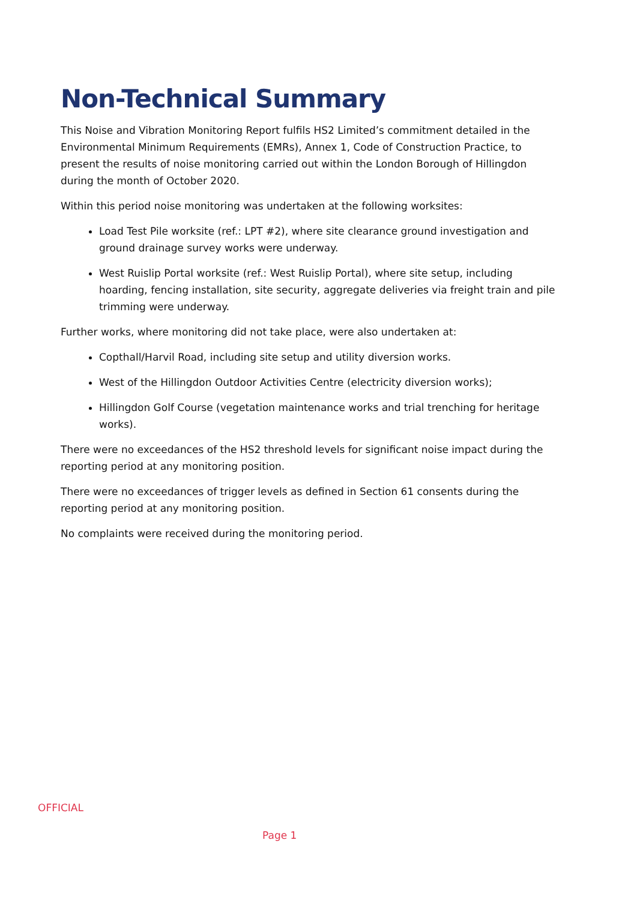Non-Technical Summary
This Noise and Vibration Monitoring Report fulfils HS2 Limited’s commitment detailed in the Environmental Minimum Requirements (EMRs), Annex 1, Code of Construction Practice, to present the results of noise monitoring carried out within the London Borough of Hillingdon during the month of October 2020.
Within this period noise monitoring was undertaken at the following worksites:
Load Test Pile worksite (ref.: LPT #2), where site clearance ground investigation and ground drainage survey works were underway.
West Ruislip Portal worksite (ref.: West Ruislip Portal), where site setup, including hoarding, fencing installation, site security, aggregate deliveries via freight train and pile trimming were underway.
Further works, where monitoring did not take place, were also undertaken at:
Copthall/Harvil Road, including site setup and utility diversion works.
West of the Hillingdon Outdoor Activities Centre (electricity diversion works);
Hillingdon Golf Course (vegetation maintenance works and trial trenching for heritage works).
There were no exceedances of the HS2 threshold levels for significant noise impact during the reporting period at any monitoring position.
There were no exceedances of trigger levels as defined in Section 61 consents during the reporting period at any monitoring position.
No complaints were received during the monitoring period.
OFFICIAL
Page 1